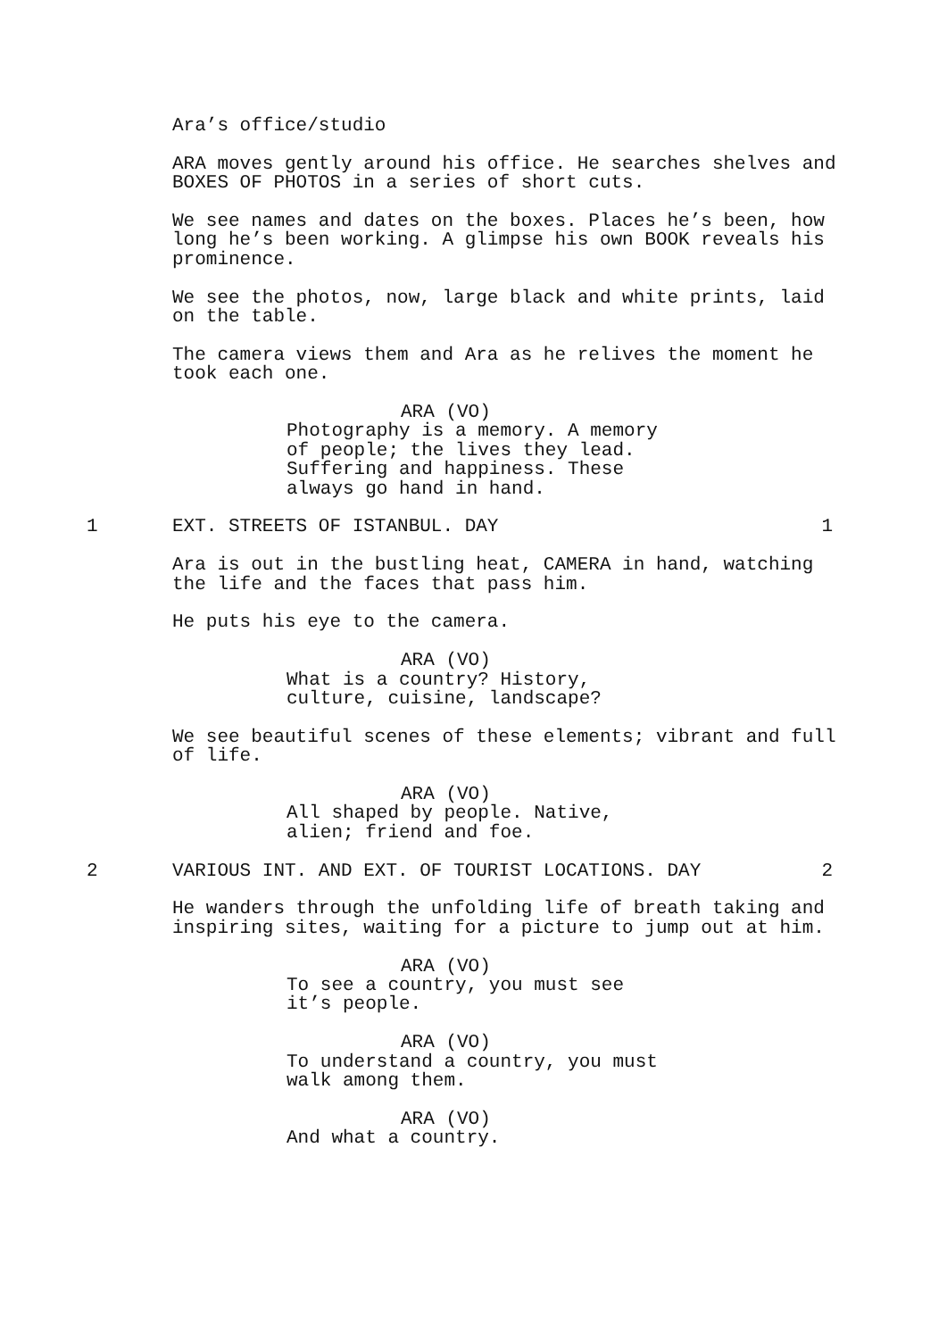Ara’s office/studio
ARA moves gently around his office. He searches shelves and BOXES OF PHOTOS in a series of short cuts.
We see names and dates on the boxes. Places he’s been, how long he’s been working. A glimpse his own BOOK reveals his prominence.
We see the photos, now, large black and white prints, laid on the table.
The camera views them and Ara as he relives the moment he took each one.
ARA (VO)
Photography is a memory. A memory of people; the lives they lead. Suffering and happiness. These always go hand in hand.
1 EXT. STREETS OF ISTANBUL. DAY 1
Ara is out in the bustling heat, CAMERA in hand, watching the life and the faces that pass him.
He puts his eye to the camera.
ARA (VO)
What is a country? History, culture, cuisine, landscape?
We see beautiful scenes of these elements; vibrant and full of life.
ARA (VO)
All shaped by people. Native, alien; friend and foe.
2 VARIOUS INT. AND EXT. OF TOURIST LOCATIONS. DAY 2
He wanders through the unfolding life of breath taking and inspiring sites, waiting for a picture to jump out at him.
ARA (VO)
To see a country, you must see it’s people.
ARA (VO)
To understand a country, you must walk among them.
ARA (VO)
And what a country.